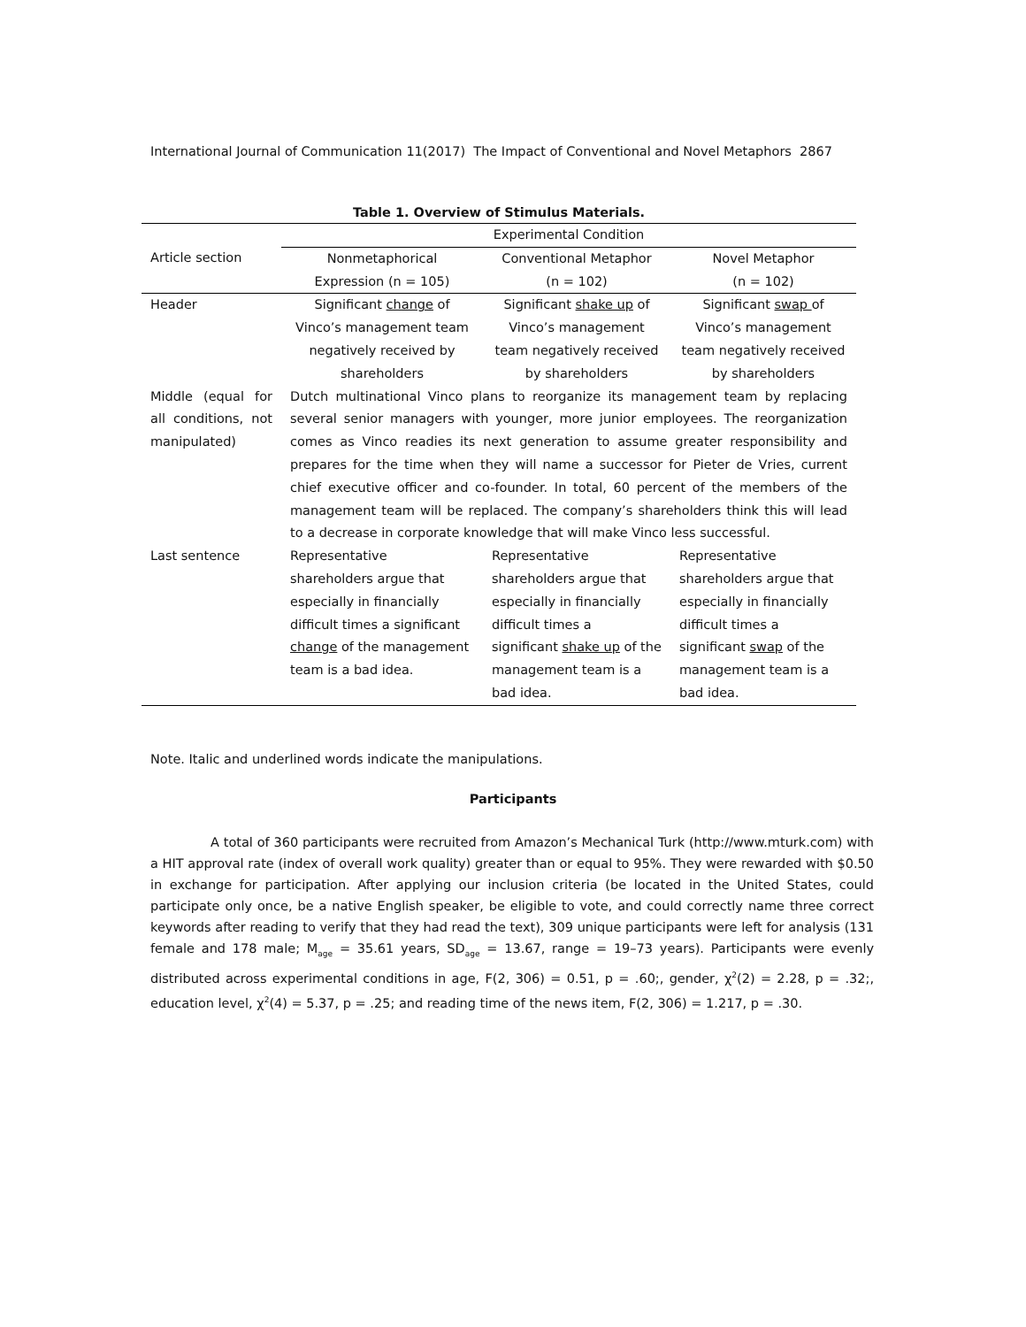International Journal of Communication 11(2017) The Impact of Conventional and Novel Metaphors 2867
Table 1. Overview of Stimulus Materials.
| | Experimental Condition | | |
| Article section | Nonmetaphorical Expression (n = 105) | Conventional Metaphor (n = 102) | Novel Metaphor (n = 102) |
| Header | Significant change of Vinco’s management team negatively received by shareholders | Significant shake up of Vinco’s management team negatively received by shareholders | Significant swap of Vinco’s management team negatively received by shareholders |
| Middle (equal for all conditions, not manipulated) | Dutch multinational Vinco plans to reorganize its management team by replacing several senior managers with younger, more junior employees. The reorganization comes as Vinco readies its next generation to assume greater responsibility and prepares for the time when they will name a successor for Pieter de Vries, current chief executive officer and co-founder. In total, 60 percent of the members of the management team will be replaced. The company’s shareholders think this will lead to a decrease in corporate knowledge that will make Vinco less successful. | | |
| Last sentence | Representative shareholders argue that especially in financially difficult times a significant change of the management team is a bad idea. | Representative shareholders argue that especially in financially difficult times a significant shake up of the management team is a bad idea. | Representative shareholders argue that especially in financially difficult times a significant swap of the management team is a bad idea. |
Note. Italic and underlined words indicate the manipulations.
Participants
A total of 360 participants were recruited from Amazon’s Mechanical Turk (http://www.mturk.com) with a HIT approval rate (index of overall work quality) greater than or equal to 95%. They were rewarded with $0.50 in exchange for participation. After applying our inclusion criteria (be located in the United States, could participate only once, be a native English speaker, be eligible to vote, and could correctly name three correct keywords after reading to verify that they had read the text), 309 unique participants were left for analysis (131 female and 178 male; M<sub>age</sub> = 35.61 years, SD<sub>age</sub> = 13.67, range = 19–73 years). Participants were evenly distributed across experimental conditions in age, F(2, 306) = 0.51, p = .60;, gender, χ<sup>2</sup>(2) = 2.28, p = .32;, education level, χ<sup>2</sup>(4) = 5.37, p = .25; and reading time of the news item, F(2, 306) = 1.217, p = .30.